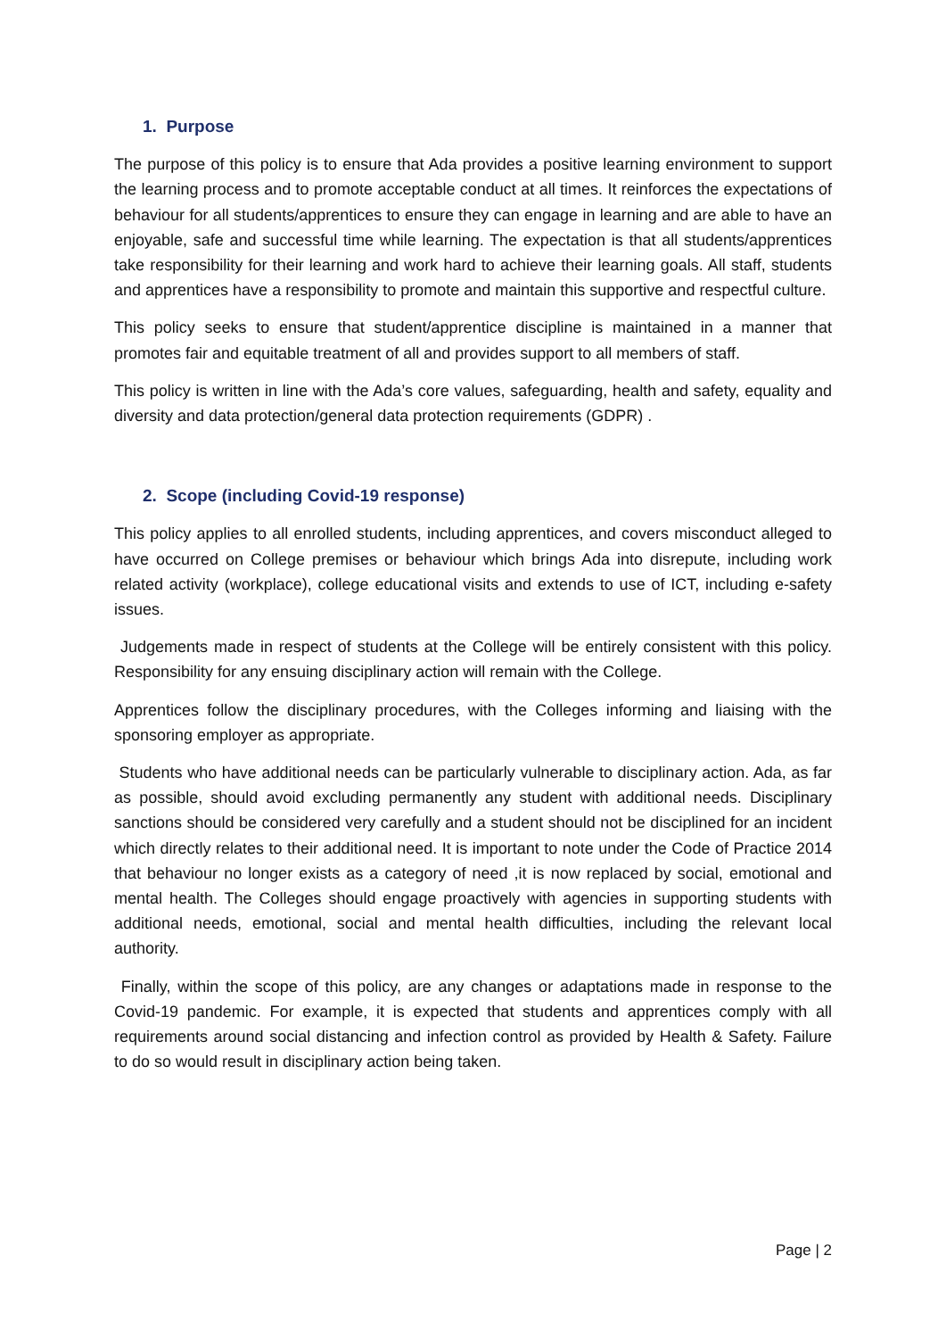1. Purpose
The purpose of this policy is to ensure that Ada provides a positive learning environment to support the learning process and to promote acceptable conduct at all times. It reinforces the expectations of behaviour for all students/apprentices to ensure they can engage in learning and are able to have an enjoyable, safe and successful time while learning. The expectation is that all students/apprentices take responsibility for their learning and work hard to achieve their learning goals. All staff, students and apprentices have a responsibility to promote and maintain this supportive and respectful culture.
This policy seeks to ensure that student/apprentice discipline is maintained in a manner that promotes fair and equitable treatment of all and provides support to all members of staff.
This policy is written in line with the Ada’s core values, safeguarding, health and safety, equality and diversity and data protection/general data protection requirements (GDPR) .
2. Scope (including Covid-19 response)
This policy applies to all enrolled students, including apprentices, and covers misconduct alleged to have occurred on College premises or behaviour which brings Ada into disrepute, including work related activity (workplace), college educational visits and extends to use of ICT, including e-safety issues.
Judgements made in respect of students at the College will be entirely consistent with this policy. Responsibility for any ensuing disciplinary action will remain with the College.
Apprentices follow the disciplinary procedures, with the Colleges informing and liaising with the sponsoring employer as appropriate.
Students who have additional needs can be particularly vulnerable to disciplinary action. Ada, as far as possible, should avoid excluding permanently any student with additional needs. Disciplinary sanctions should be considered very carefully and a student should not be disciplined for an incident which directly relates to their additional need. It is important to note under the Code of Practice 2014 that behaviour no longer exists as a category of need ,it is now replaced by social, emotional and mental health. The Colleges should engage proactively with agencies in supporting students with additional needs, emotional, social and mental health difficulties, including the relevant local authority.
Finally, within the scope of this policy, are any changes or adaptations made in response to the Covid-19 pandemic. For example, it is expected that students and apprentices comply with all requirements around social distancing and infection control as provided by Health & Safety. Failure to do so would result in disciplinary action being taken.
Page | 2